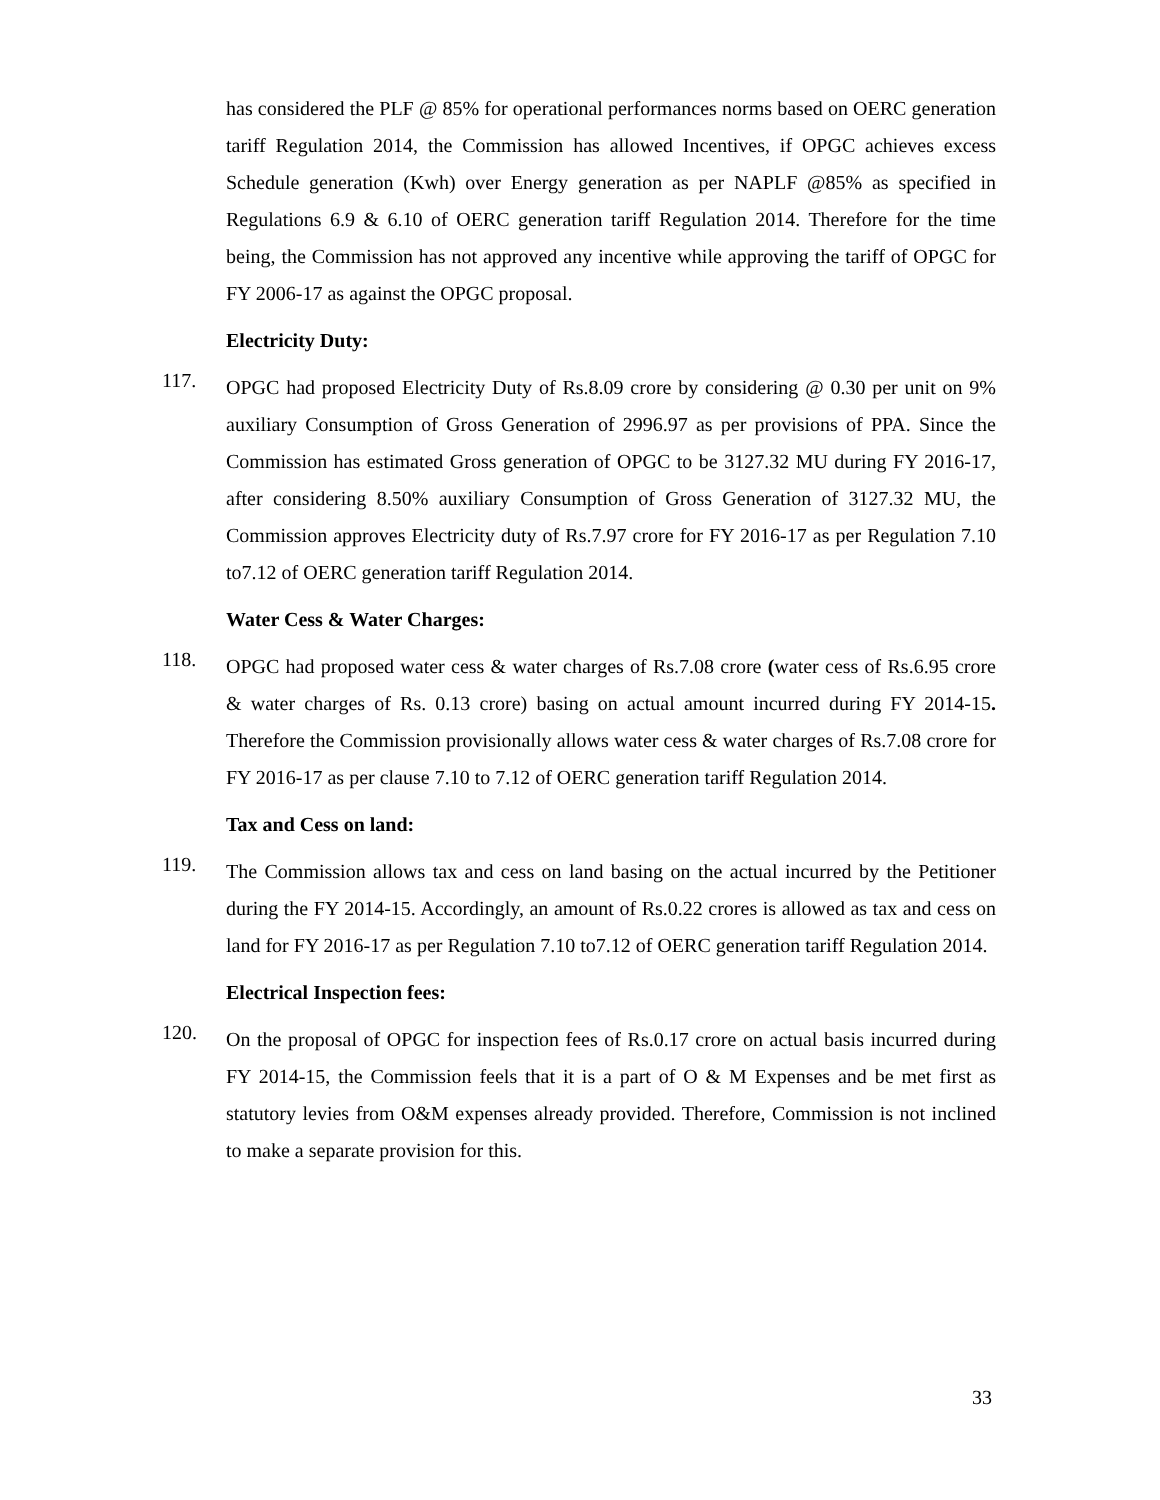has considered the PLF @ 85% for operational performances norms based on OERC generation tariff Regulation 2014, the Commission has allowed Incentives, if OPGC achieves excess Schedule generation (Kwh) over Energy generation as per NAPLF @85% as specified in Regulations 6.9 & 6.10 of OERC generation tariff Regulation 2014. Therefore for the time being, the Commission has not approved any incentive while approving the tariff of OPGC for FY 2006-17 as against the OPGC proposal.
Electricity Duty:
117.
OPGC had proposed Electricity Duty of Rs.8.09 crore by considering @ 0.30 per unit on 9% auxiliary Consumption of Gross Generation of 2996.97 as per provisions of PPA. Since the Commission has estimated Gross generation of OPGC to be 3127.32 MU during FY 2016-17, after considering 8.50% auxiliary Consumption of Gross Generation of 3127.32 MU, the Commission approves Electricity duty of Rs.7.97 crore for FY 2016-17 as per Regulation 7.10 to7.12 of OERC generation tariff Regulation 2014.
Water Cess & Water Charges:
118.
OPGC had proposed water cess & water charges of Rs.7.08 crore (water cess of Rs.6.95 crore & water charges of Rs. 0.13 crore) basing on actual amount incurred during FY 2014-15. Therefore the Commission provisionally allows water cess & water charges of Rs.7.08 crore for FY 2016-17 as per clause 7.10 to 7.12 of OERC generation tariff Regulation 2014.
Tax and Cess on land:
119.
The Commission allows tax and cess on land basing on the actual incurred by the Petitioner during the FY 2014-15. Accordingly, an amount of Rs.0.22 crores is allowed as tax and cess on land for FY 2016-17 as per Regulation 7.10 to7.12 of OERC generation tariff Regulation 2014.
Electrical Inspection fees:
120.
On the proposal of OPGC for inspection fees of Rs.0.17 crore on actual basis incurred during FY 2014-15, the Commission feels that it is a part of O & M Expenses and be met first as statutory levies from O&M expenses already provided. Therefore, Commission is not inclined to make a separate provision for this.
33